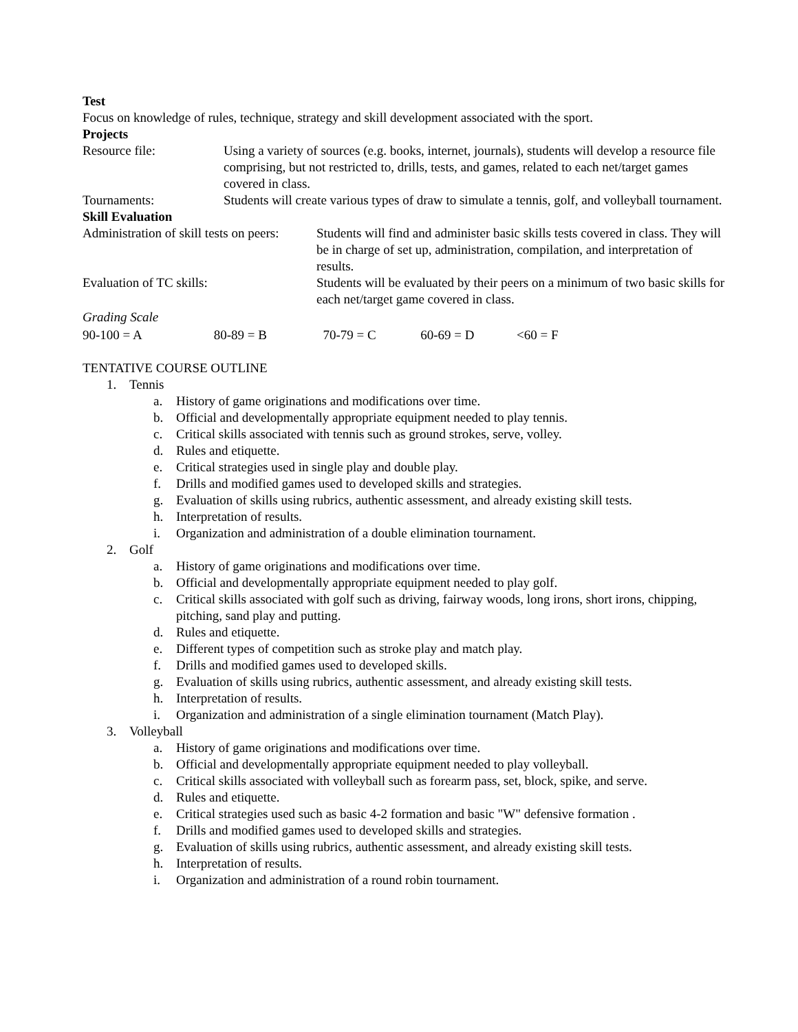Test
Focus on knowledge of rules, technique, strategy and skill development associated with the sport.
Projects
Resource file: Using a variety of sources (e.g. books, internet, journals), students will develop a resource file comprising, but not restricted to, drills, tests, and games, related to each net/target games covered in class.
Tournaments: Students will create various types of draw to simulate a tennis, golf, and volleyball tournament.
Skill Evaluation
Administration of skill tests on peers:
Students will find and administer basic skills tests covered in class. They will be in charge of set up, administration, compilation, and interpretation of results.
Evaluation of TC skills: Students will be evaluated by their peers on a minimum of two basic skills for each net/target game covered in class.
Grading Scale
90-100 = A 80-89 = B 70-79 = C 60-69 = D <60 = F
TENTATIVE COURSE OUTLINE
1. Tennis
a. History of game originations and modifications over time.
b. Official and developmentally appropriate equipment needed to play tennis.
c. Critical skills associated with tennis such as ground strokes, serve, volley.
d. Rules and etiquette.
e. Critical strategies used in single play and double play.
f. Drills and modified games used to developed skills and strategies.
g. Evaluation of skills using rubrics, authentic assessment, and already existing skill tests.
h. Interpretation of results.
i. Organization and administration of a double elimination tournament.
2. Golf
a. History of game originations and modifications over time.
b. Official and developmentally appropriate equipment needed to play golf.
c. Critical skills associated with golf such as driving, fairway woods, long irons, short irons, chipping, pitching, sand play and putting.
d. Rules and etiquette.
e. Different types of competition such as stroke play and match play.
f. Drills and modified games used to developed skills.
g. Evaluation of skills using rubrics, authentic assessment, and already existing skill tests.
h. Interpretation of results.
i. Organization and administration of a single elimination tournament (Match Play).
3. Volleyball
a. History of game originations and modifications over time.
b. Official and developmentally appropriate equipment needed to play volleyball.
c. Critical skills associated with volleyball such as forearm pass, set, block, spike, and serve.
d. Rules and etiquette.
e. Critical strategies used such as basic 4-2 formation and basic "W" defensive formation .
f. Drills and modified games used to developed skills and strategies.
g. Evaluation of skills using rubrics, authentic assessment, and already existing skill tests.
h. Interpretation of results.
i. Organization and administration of a round robin tournament.